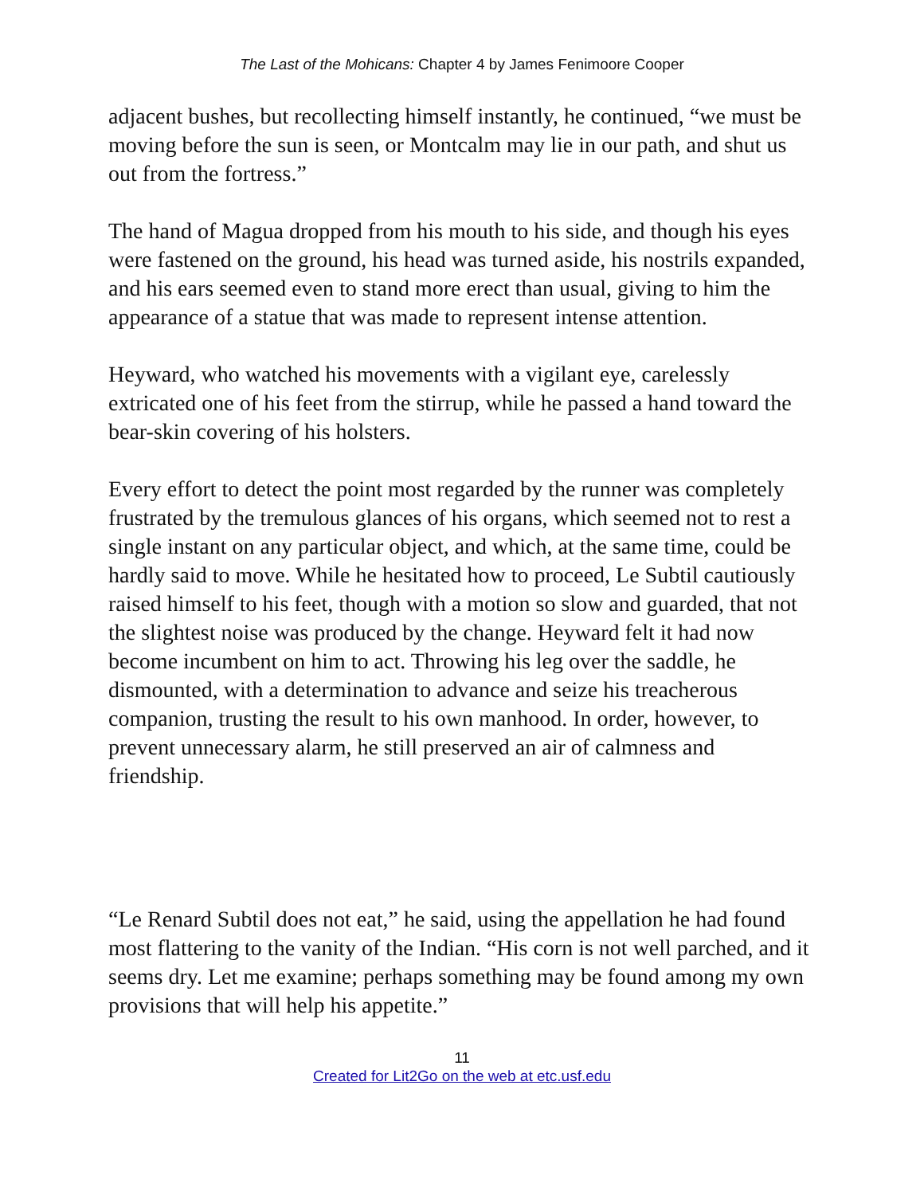The Last of the Mohicans: Chapter 4 by James Fenimoore Cooper
adjacent bushes, but recollecting himself instantly, he continued, “we must be moving before the sun is seen, or Montcalm may lie in our path, and shut us out from the fortress.”
The hand of Magua dropped from his mouth to his side, and though his eyes were fastened on the ground, his head was turned aside, his nostrils expanded, and his ears seemed even to stand more erect than usual, giving to him the appearance of a statue that was made to represent intense attention.
Heyward, who watched his movements with a vigilant eye, carelessly extricated one of his feet from the stirrup, while he passed a hand toward the bear-skin covering of his holsters.
Every effort to detect the point most regarded by the runner was completely frustrated by the tremulous glances of his organs, which seemed not to rest a single instant on any particular object, and which, at the same time, could be hardly said to move. While he hesitated how to proceed, Le Subtil cautiously raised himself to his feet, though with a motion so slow and guarded, that not the slightest noise was produced by the change. Heyward felt it had now become incumbent on him to act. Throwing his leg over the saddle, he dismounted, with a determination to advance and seize his treacherous companion, trusting the result to his own manhood. In order, however, to prevent unnecessary alarm, he still preserved an air of calmness and friendship.
“Le Renard Subtil does not eat,” he said, using the appellation he had found most flattering to the vanity of the Indian. “His corn is not well parched, and it seems dry. Let me examine; perhaps something may be found among my own provisions that will help his appetite.”
11
Created for Lit2Go on the web at etc.usf.edu